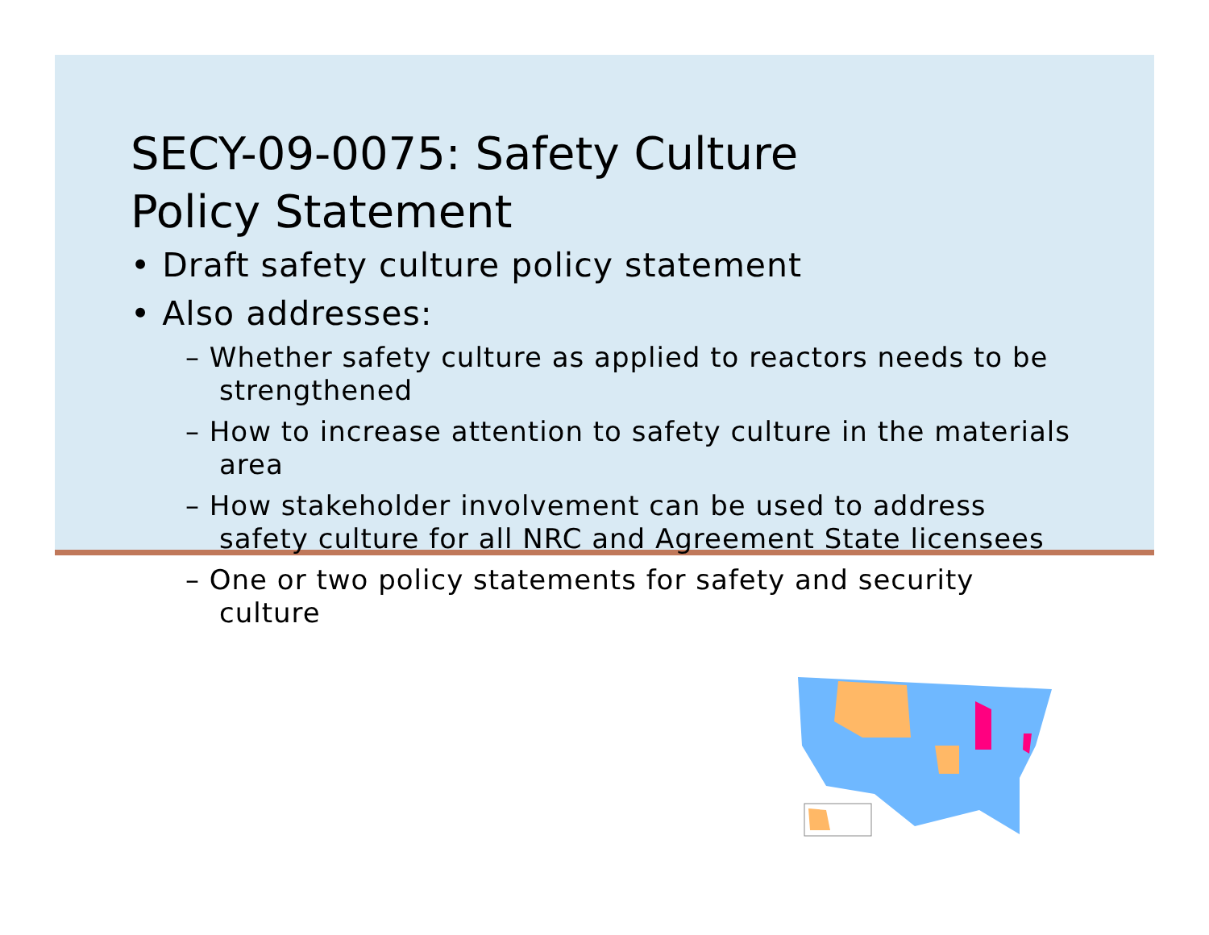SECY-09-0075: Safety Culture
Policy Statement
• Draft safety culture policy statement
• Also addresses:
– Whether safety culture as applied to reactors needs to be strengthened
– How to increase attention to safety culture in the materials area
– How stakeholder involvement can be used to address safety culture for all NRC and Agreement State licensees
– One or two policy statements for safety and security culture